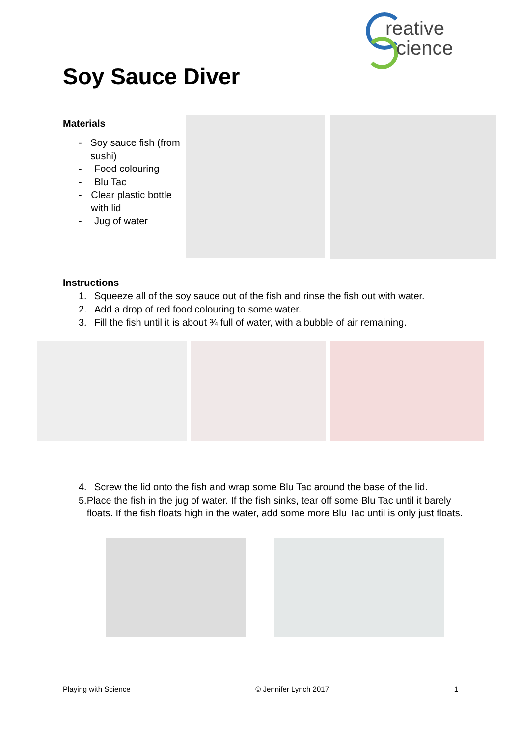reative
cience
Soy Sauce Diver
Materials
- Soy sauce fish (from sushi)
- Food colouring
- Blu Tac
- Clear plastic bottle with lid
- Jug of water
Instructions
1. Squeeze all of the soy sauce out of the fish and rinse the fish out with water.
2. Add a drop of red food colouring to some water.
3. Fill the fish until it is about ¾ full of water, with a bubble of air remaining.
4. Screw the lid onto the fish and wrap some Blu Tac around the base of the lid.
5. Place the fish in the jug of water. If the fish sinks, tear off some Blu Tac until it barely floats. If the fish floats high in the water, add some more Blu Tac until is only just floats.
Playing with Science © Jennifer Lynch 2017 1